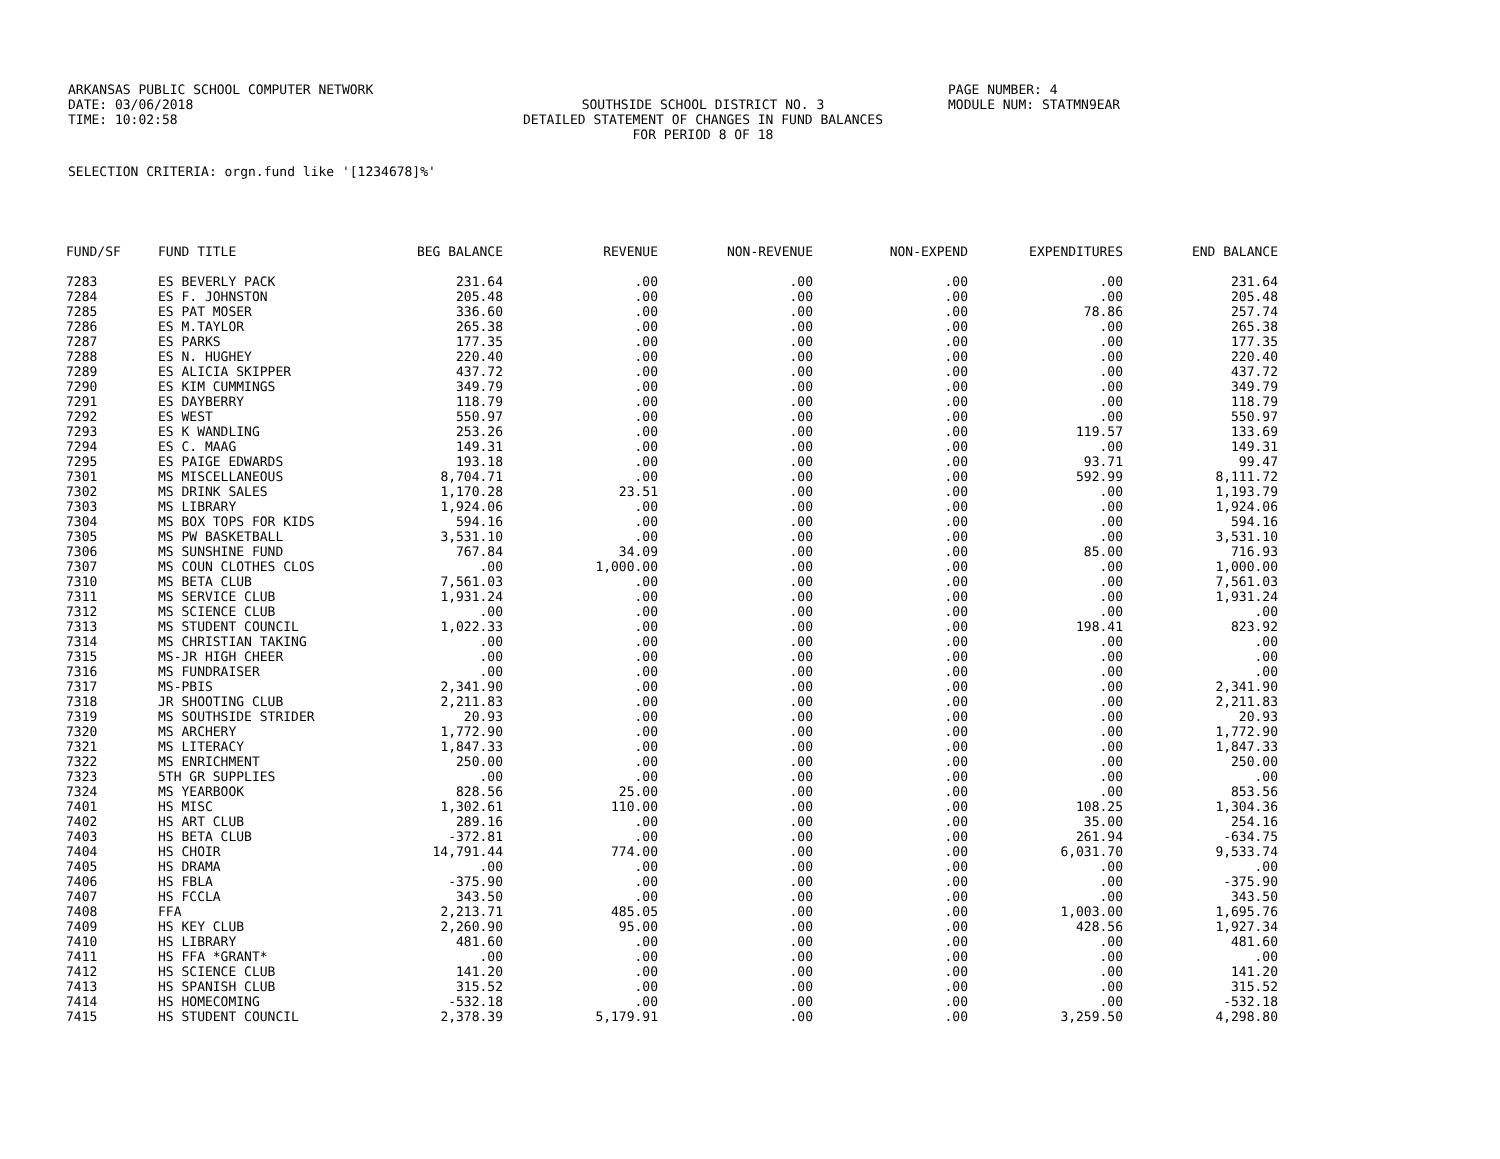ARKANSAS PUBLIC SCHOOL COMPUTER NETWORK PAGE NUMBER: 4
DATE: 03/06/2018 SOUTHSIDE SCHOOL DISTRICT NO. 3 MODULE NUM: STATMN9EAR
TIME: 10:02:58 DETAILED STATEMENT OF CHANGES IN FUND BALANCES
FOR PERIOD 8 OF 18
SELECTION CRITERIA: orgn.fund like '[1234678]%'
| FUND/SF | FUND TITLE | BEG BALANCE | REVENUE | NON-REVENUE | NON-EXPEND | EXPENDITURES | END BALANCE |
| --- | --- | --- | --- | --- | --- | --- | --- |
| 7283 | ES BEVERLY PACK | 231.64 | .00 | .00 | .00 | .00 | 231.64 |
| 7284 | ES F. JOHNSTON | 205.48 | .00 | .00 | .00 | .00 | 205.48 |
| 7285 | ES PAT MOSER | 336.60 | .00 | .00 | .00 | 78.86 | 257.74 |
| 7286 | ES M.TAYLOR | 265.38 | .00 | .00 | .00 | .00 | 265.38 |
| 7287 | ES PARKS | 177.35 | .00 | .00 | .00 | .00 | 177.35 |
| 7288 | ES N. HUGHEY | 220.40 | .00 | .00 | .00 | .00 | 220.40 |
| 7289 | ES ALICIA SKIPPER | 437.72 | .00 | .00 | .00 | .00 | 437.72 |
| 7290 | ES KIM CUMMINGS | 349.79 | .00 | .00 | .00 | .00 | 349.79 |
| 7291 | ES DAYBERRY | 118.79 | .00 | .00 | .00 | .00 | 118.79 |
| 7292 | ES WEST | 550.97 | .00 | .00 | .00 | .00 | 550.97 |
| 7293 | ES K WANDLING | 253.26 | .00 | .00 | .00 | 119.57 | 133.69 |
| 7294 | ES C. MAAG | 149.31 | .00 | .00 | .00 | .00 | 149.31 |
| 7295 | ES PAIGE EDWARDS | 193.18 | .00 | .00 | .00 | 93.71 | 99.47 |
| 7301 | MS MISCELLANEOUS | 8,704.71 | .00 | .00 | .00 | 592.99 | 8,111.72 |
| 7302 | MS DRINK SALES | 1,170.28 | 23.51 | .00 | .00 | .00 | 1,193.79 |
| 7303 | MS LIBRARY | 1,924.06 | .00 | .00 | .00 | .00 | 1,924.06 |
| 7304 | MS BOX TOPS FOR KIDS | 594.16 | .00 | .00 | .00 | .00 | 594.16 |
| 7305 | MS PW BASKETBALL | 3,531.10 | .00 | .00 | .00 | .00 | 3,531.10 |
| 7306 | MS SUNSHINE FUND | 767.84 | 34.09 | .00 | .00 | 85.00 | 716.93 |
| 7307 | MS COUN CLOTHES CLOS | .00 | 1,000.00 | .00 | .00 | .00 | 1,000.00 |
| 7310 | MS BETA CLUB | 7,561.03 | .00 | .00 | .00 | .00 | 7,561.03 |
| 7311 | MS SERVICE CLUB | 1,931.24 | .00 | .00 | .00 | .00 | 1,931.24 |
| 7312 | MS SCIENCE CLUB | .00 | .00 | .00 | .00 | .00 | .00 |
| 7313 | MS STUDENT COUNCIL | 1,022.33 | .00 | .00 | .00 | 198.41 | 823.92 |
| 7314 | MS CHRISTIAN TAKING | .00 | .00 | .00 | .00 | .00 | .00 |
| 7315 | MS-JR HIGH CHEER | .00 | .00 | .00 | .00 | .00 | .00 |
| 7316 | MS FUNDRAISER | .00 | .00 | .00 | .00 | .00 | .00 |
| 7317 | MS-PBIS | 2,341.90 | .00 | .00 | .00 | .00 | 2,341.90 |
| 7318 | JR SHOOTING CLUB | 2,211.83 | .00 | .00 | .00 | .00 | 2,211.83 |
| 7319 | MS SOUTHSIDE STRIDER | 20.93 | .00 | .00 | .00 | .00 | 20.93 |
| 7320 | MS ARCHERY | 1,772.90 | .00 | .00 | .00 | .00 | 1,772.90 |
| 7321 | MS LITERACY | 1,847.33 | .00 | .00 | .00 | .00 | 1,847.33 |
| 7322 | MS ENRICHMENT | 250.00 | .00 | .00 | .00 | .00 | 250.00 |
| 7323 | 5TH GR SUPPLIES | .00 | .00 | .00 | .00 | .00 | .00 |
| 7324 | MS YEARBOOK | 828.56 | 25.00 | .00 | .00 | .00 | 853.56 |
| 7401 | HS MISC | 1,302.61 | 110.00 | .00 | .00 | 108.25 | 1,304.36 |
| 7402 | HS ART CLUB | 289.16 | .00 | .00 | .00 | 35.00 | 254.16 |
| 7403 | HS BETA CLUB | -372.81 | .00 | .00 | .00 | 261.94 | -634.75 |
| 7404 | HS CHOIR | 14,791.44 | 774.00 | .00 | .00 | 6,031.70 | 9,533.74 |
| 7405 | HS DRAMA | .00 | .00 | .00 | .00 | .00 | .00 |
| 7406 | HS FBLA | -375.90 | .00 | .00 | .00 | .00 | -375.90 |
| 7407 | HS FCCLA | 343.50 | .00 | .00 | .00 | .00 | 343.50 |
| 7408 | FFA | 2,213.71 | 485.05 | .00 | .00 | 1,003.00 | 1,695.76 |
| 7409 | HS KEY CLUB | 2,260.90 | 95.00 | .00 | .00 | 428.56 | 1,927.34 |
| 7410 | HS LIBRARY | 481.60 | .00 | .00 | .00 | .00 | 481.60 |
| 7411 | HS FFA *GRANT* | .00 | .00 | .00 | .00 | .00 | .00 |
| 7412 | HS SCIENCE CLUB | 141.20 | .00 | .00 | .00 | .00 | 141.20 |
| 7413 | HS SPANISH CLUB | 315.52 | .00 | .00 | .00 | .00 | 315.52 |
| 7414 | HS HOMECOMING | -532.18 | .00 | .00 | .00 | .00 | -532.18 |
| 7415 | HS STUDENT COUNCIL | 2,378.39 | 5,179.91 | .00 | .00 | 3,259.50 | 4,298.80 |